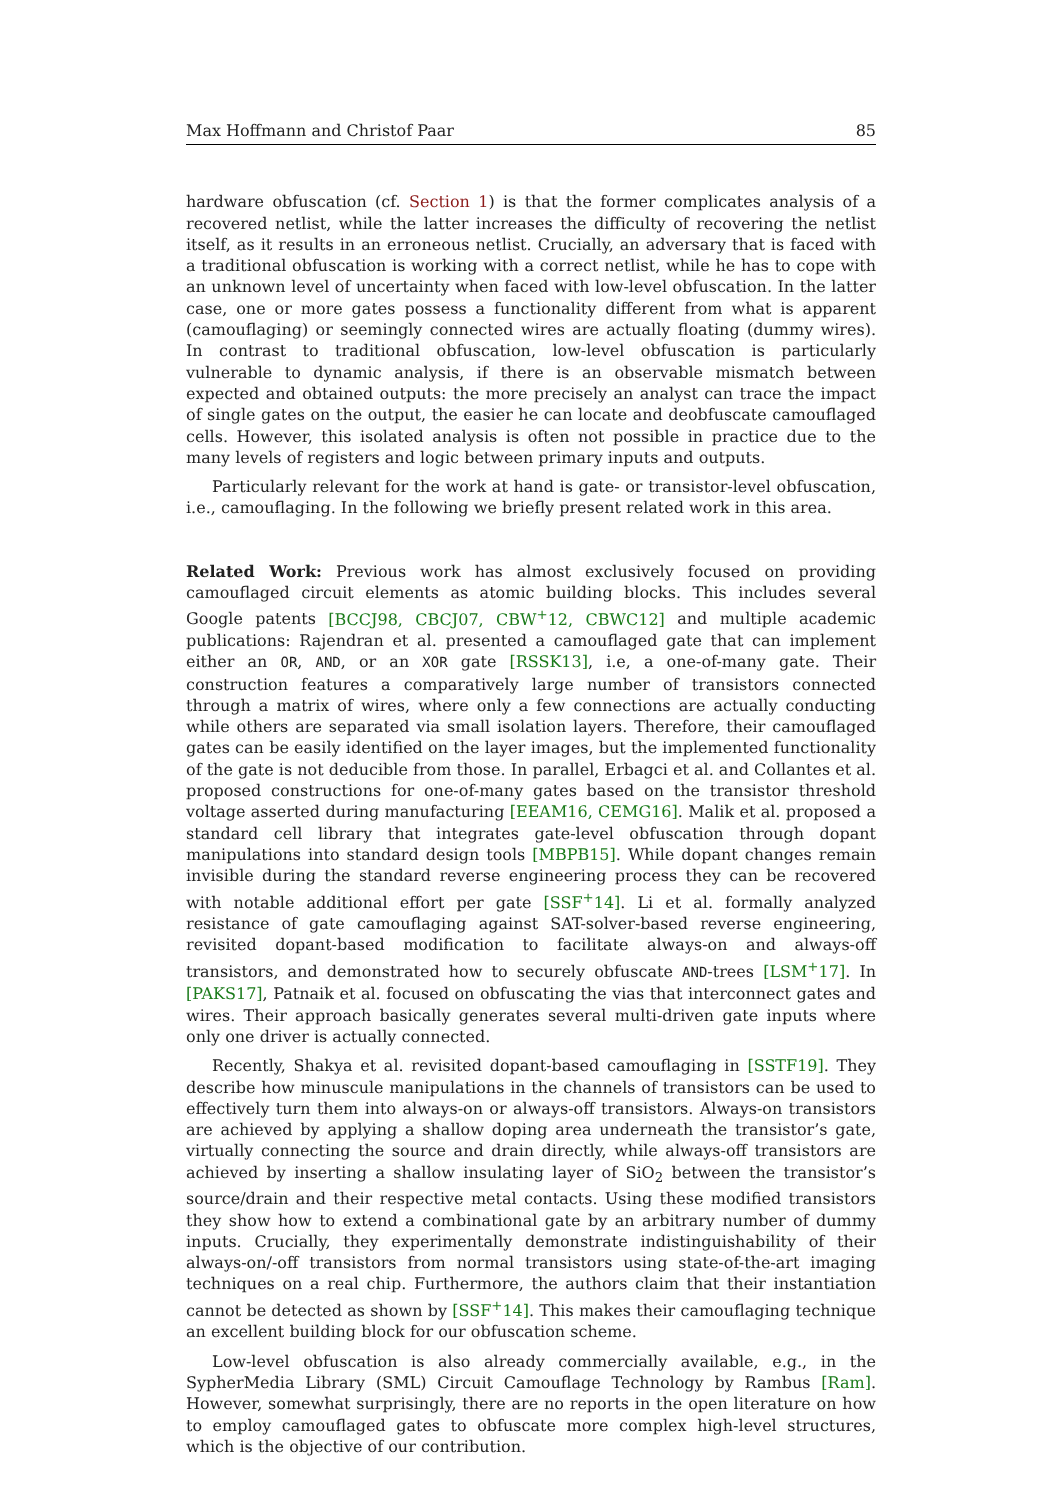Max Hoffmann and Christof Paar 85
hardware obfuscation (cf. Section 1) is that the former complicates analysis of a recovered netlist, while the latter increases the difficulty of recovering the netlist itself, as it results in an erroneous netlist. Crucially, an adversary that is faced with a traditional obfuscation is working with a correct netlist, while he has to cope with an unknown level of uncertainty when faced with low-level obfuscation. In the latter case, one or more gates possess a functionality different from what is apparent (camouflaging) or seemingly connected wires are actually floating (dummy wires). In contrast to traditional obfuscation, low-level obfuscation is particularly vulnerable to dynamic analysis, if there is an observable mismatch between expected and obtained outputs: the more precisely an analyst can trace the impact of single gates on the output, the easier he can locate and deobfuscate camouflaged cells. However, this isolated analysis is often not possible in practice due to the many levels of registers and logic between primary inputs and outputs.
Particularly relevant for the work at hand is gate- or transistor-level obfuscation, i.e., camouflaging. In the following we briefly present related work in this area.
Related Work: Previous work has almost exclusively focused on providing camouflaged circuit elements as atomic building blocks. This includes several Google patents [BCCJ98, CBCJ07, CBW<sup>+</sup>12, CBWC12] and multiple academic publications: Rajendran et al. presented a camouflaged gate that can implement either an OR, AND, or an XOR gate [RSSK13], i.e, a one-of-many gate. Their construction features a comparatively large number of transistors connected through a matrix of wires, where only a few connections are actually conducting while others are separated via small isolation layers. Therefore, their camouflaged gates can be easily identified on the layer images, but the implemented functionality of the gate is not deducible from those. In parallel, Erbagci et al. and Collantes et al. proposed constructions for one-of-many gates based on the transistor threshold voltage asserted during manufacturing [EEAM16, CEMG16]. Malik et al. proposed a standard cell library that integrates gate-level obfuscation through dopant manipulations into standard design tools [MBPB15]. While dopant changes remain invisible during the standard reverse engineering process they can be recovered with notable additional effort per gate [SSF<sup>+</sup>14]. Li et al. formally analyzed resistance of gate camouflaging against SAT-solver-based reverse engineering, revisited dopant-based modification to facilitate always-on and always-off transistors, and demonstrated how to securely obfuscate AND-trees [LSM<sup>+</sup>17]. In [PAKS17], Patnaik et al. focused on obfuscating the vias that interconnect gates and wires. Their approach basically generates several multi-driven gate inputs where only one driver is actually connected.
Recently, Shakya et al. revisited dopant-based camouflaging in [SSTF19]. They describe how minuscule manipulations in the channels of transistors can be used to effectively turn them into always-on or always-off transistors. Always-on transistors are achieved by applying a shallow doping area underneath the transistor’s gate, virtually connecting the source and drain directly, while always-off transistors are achieved by inserting a shallow insulating layer of SiO<sub>2</sub> between the transistor’s source/drain and their respective metal contacts. Using these modified transistors they show how to extend a combinational gate by an arbitrary number of dummy inputs. Crucially, they experimentally demonstrate indistinguishability of their always-on/-off transistors from normal transistors using state-of-the-art imaging techniques on a real chip. Furthermore, the authors claim that their instantiation cannot be detected as shown by [SSF<sup>+</sup>14]. This makes their camouflaging technique an excellent building block for our obfuscation scheme.
Low-level obfuscation is also already commercially available, e.g., in the SypherMedia Library (SML) Circuit Camouflage Technology by Rambus [Ram]. However, somewhat surprisingly, there are no reports in the open literature on how to employ camouflaged gates to obfuscate more complex high-level structures, which is the objective of our contribution.